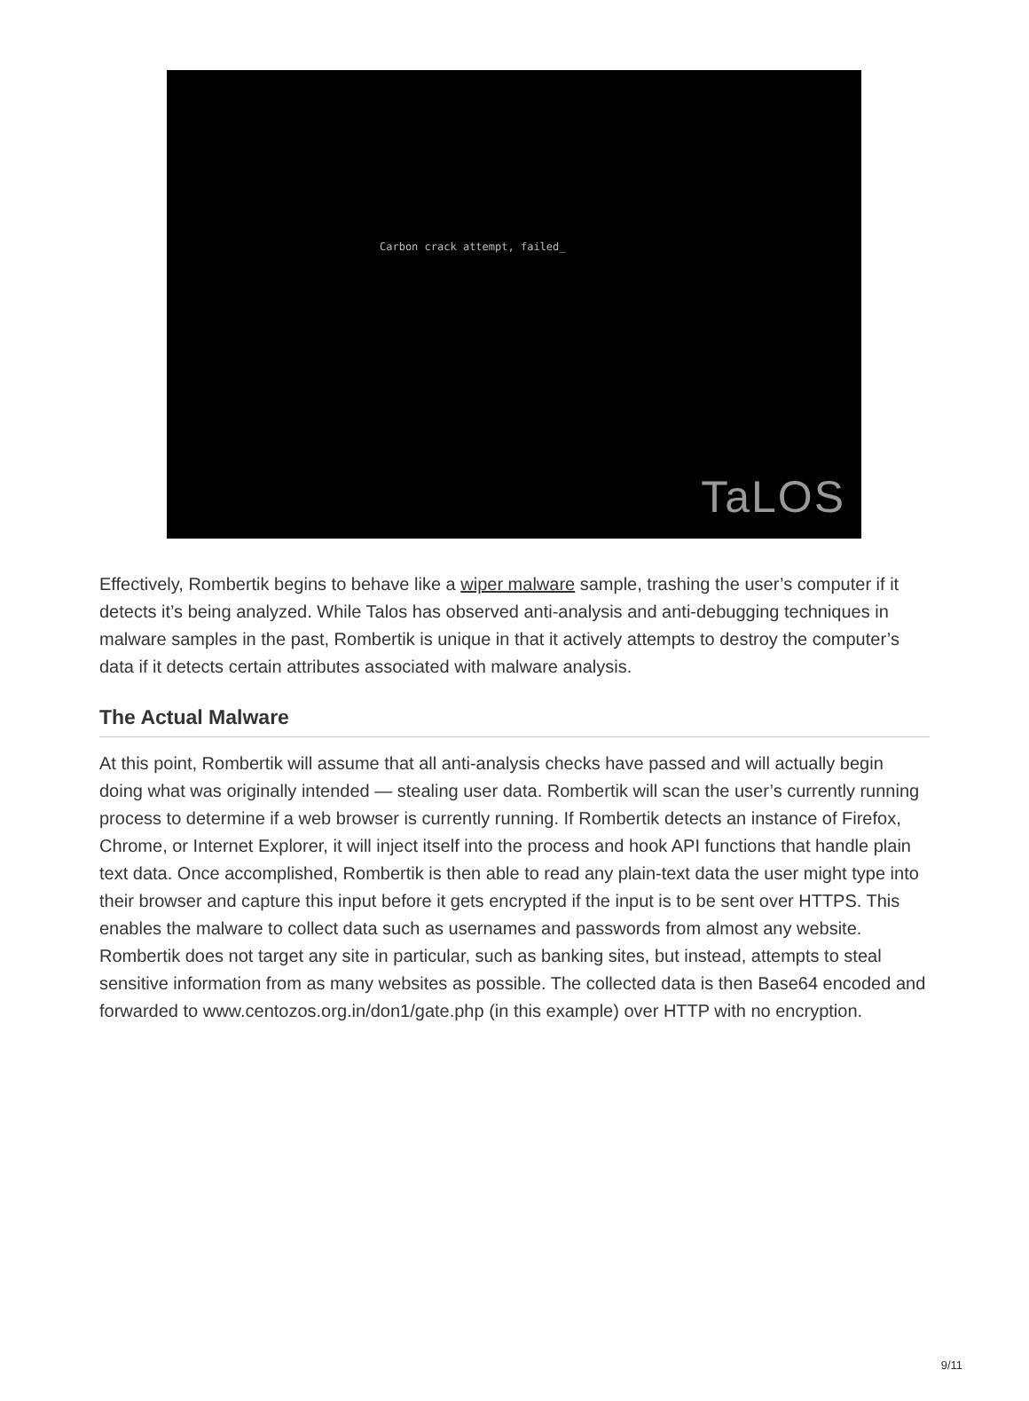Carbon crack attempt, failed_
TaLOS
Effectively, Rombertik begins to behave like a wiper malware sample, trashing the user’s computer if it detects it’s being analyzed. While Talos has observed anti-analysis and anti-debugging techniques in malware samples in the past, Rombertik is unique in that it actively attempts to destroy the computer’s data if it detects certain attributes associated with malware analysis.
The Actual Malware
At this point, Rombertik will assume that all anti-analysis checks have passed and will actually begin doing what was originally intended — stealing user data. Rombertik will scan the user’s currently running process to determine if a web browser is currently running. If Rombertik detects an instance of Firefox, Chrome, or Internet Explorer, it will inject itself into the process and hook API functions that handle plain text data. Once accomplished, Rombertik is then able to read any plain-text data the user might type into their browser and capture this input before it gets encrypted if the input is to be sent over HTTPS. This enables the malware to collect data such as usernames and passwords from almost any website. Rombertik does not target any site in particular, such as banking sites, but instead, attempts to steal sensitive information from as many websites as possible. The collected data is then Base64 encoded and forwarded to www.centozos.org.in/don1/gate.php (in this example) over HTTP with no encryption.
9/11